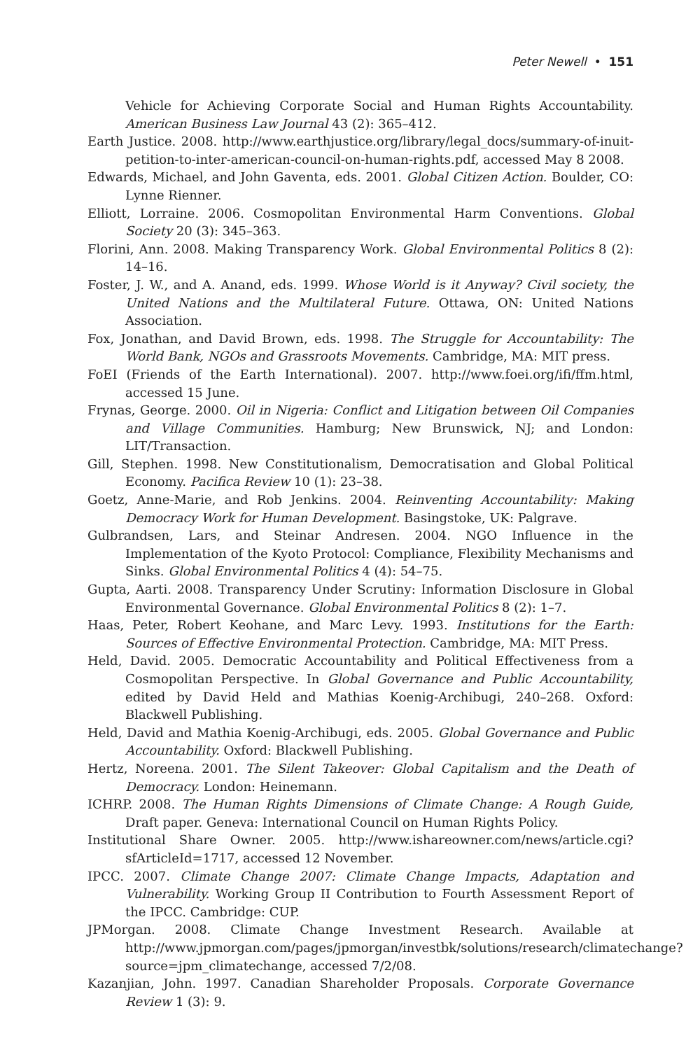Peter Newell • 151
Vehicle for Achieving Corporate Social and Human Rights Accountability. American Business Law Journal 43 (2): 365–412.
Earth Justice. 2008. http://www.earthjustice.org/library/legal_docs/summary-of-inuit-petition-to-inter-american-council-on-human-rights.pdf, accessed May 8 2008.
Edwards, Michael, and John Gaventa, eds. 2001. Global Citizen Action. Boulder, CO: Lynne Rienner.
Elliott, Lorraine. 2006. Cosmopolitan Environmental Harm Conventions. Global Society 20 (3): 345–363.
Florini, Ann. 2008. Making Transparency Work. Global Environmental Politics 8 (2): 14–16.
Foster, J. W., and A. Anand, eds. 1999. Whose World is it Anyway? Civil society, the United Nations and the Multilateral Future. Ottawa, ON: United Nations Association.
Fox, Jonathan, and David Brown, eds. 1998. The Struggle for Accountability: The World Bank, NGOs and Grassroots Movements. Cambridge, MA: MIT press.
FoEI (Friends of the Earth International). 2007. http://www.foei.org/ifi/ffm.html, accessed 15 June.
Frynas, George. 2000. Oil in Nigeria: Conflict and Litigation between Oil Companies and Village Communities. Hamburg; New Brunswick, NJ; and London: LIT/Transaction.
Gill, Stephen. 1998. New Constitutionalism, Democratisation and Global Political Economy. Pacifica Review 10 (1): 23–38.
Goetz, Anne-Marie, and Rob Jenkins. 2004. Reinventing Accountability: Making Democracy Work for Human Development. Basingstoke, UK: Palgrave.
Gulbrandsen, Lars, and Steinar Andresen. 2004. NGO Influence in the Implementation of the Kyoto Protocol: Compliance, Flexibility Mechanisms and Sinks. Global Environmental Politics 4 (4): 54–75.
Gupta, Aarti. 2008. Transparency Under Scrutiny: Information Disclosure in Global Environmental Governance. Global Environmental Politics 8 (2): 1–7.
Haas, Peter, Robert Keohane, and Marc Levy. 1993. Institutions for the Earth: Sources of Effective Environmental Protection. Cambridge, MA: MIT Press.
Held, David. 2005. Democratic Accountability and Political Effectiveness from a Cosmopolitan Perspective. In Global Governance and Public Accountability, edited by David Held and Mathias Koenig-Archibugi, 240–268. Oxford: Blackwell Publishing.
Held, David and Mathia Koenig-Archibugi, eds. 2005. Global Governance and Public Accountability. Oxford: Blackwell Publishing.
Hertz, Noreena. 2001. The Silent Takeover: Global Capitalism and the Death of Democracy. London: Heinemann.
ICHRP. 2008. The Human Rights Dimensions of Climate Change: A Rough Guide, Draft paper. Geneva: International Council on Human Rights Policy.
Institutional Share Owner. 2005. http://www.ishareowner.com/news/article.cgi?sfArticleId=1717, accessed 12 November.
IPCC. 2007. Climate Change 2007: Climate Change Impacts, Adaptation and Vulnerability. Working Group II Contribution to Fourth Assessment Report of the IPCC. Cambridge: CUP.
JPMorgan. 2008. Climate Change Investment Research. Available at http://www.jpmorgan.com/pages/jpmorgan/investbk/solutions/research/climatechange?source=jpm_climatechange, accessed 7/2/08.
Kazanjian, John. 1997. Canadian Shareholder Proposals. Corporate Governance Review 1 (3): 9.